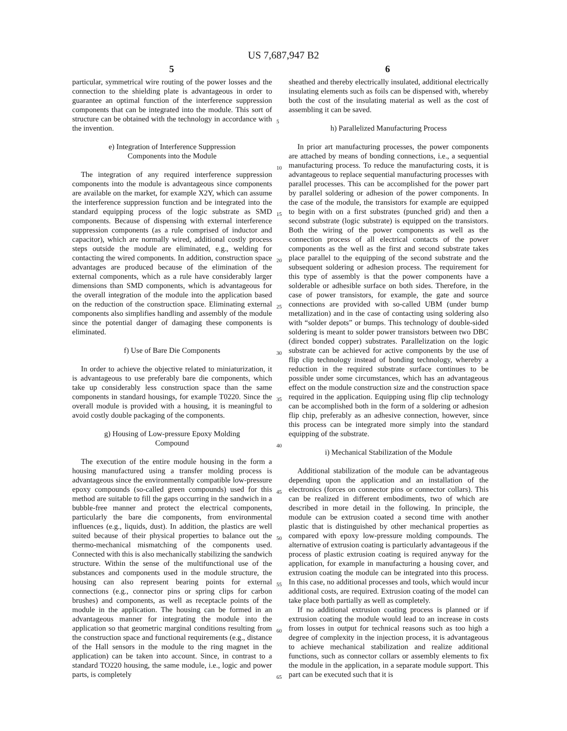US 7,687,947 B2
5 6
particular, symmetrical wire routing of the power losses and the connection to the shielding plate is advantageous in order to guarantee an optimal function of the interference suppression components that can be integrated into the module. This sort of structure can be obtained with the technology in accordance with the invention.
e) Integration of Interference Suppression
Components into the Module
The integration of any required interference suppression components into the module is advantageous since components are available on the market, for example X2Y, which can assume the interference suppression function and be integrated into the standard equipping process of the logic substrate as SMD components. Because of dispensing with external interference suppression components (as a rule comprised of inductor and capacitor), which are normally wired, additional costly process steps outside the module are eliminated, e.g., welding for contacting the wired components. In addition, construction space advantages are produced because of the elimination of the external components, which as a rule have considerably larger dimensions than SMD components, which is advantageous for the overall integration of the module into the application based on the reduction of the construction space. Eliminating external components also simplifies handling and assembly of the module since the potential danger of damaging these components is eliminated.
f) Use of Bare Die Components
In order to achieve the objective related to miniaturization, it is advantageous to use preferably bare die components, which take up considerably less construction space than the same components in standard housings, for example T0220. Since the overall module is provided with a housing, it is meaningful to avoid costly double packaging of the components.
g) Housing of Low-pressure Epoxy Molding
Compound
The execution of the entire module housing in the form a housing manufactured using a transfer molding process is advantageous since the environmentally compatible low-pressure epoxy compounds (so-called green compounds) used for this method are suitable to fill the gaps occurring in the sandwich in a bubble-free manner and protect the electrical components, particularly the bare die components, from environmental influences (e.g., liquids, dust). In addition, the plastics are well suited because of their physical properties to balance out the thermo-mechanical mismatching of the components used. Connected with this is also mechanically stabilizing the sandwich structure. Within the sense of the multifunctional use of the substances and components used in the module structure, the housing can also represent bearing points for external connections (e.g., connector pins or spring clips for carbon brushes) and components, as well as receptacle points of the module in the application. The housing can be formed in an advantageous manner for integrating the module into the application so that geometric marginal conditions resulting from the construction space and functional requirements (e.g., distance of the Hall sensors in the module to the ring magnet in the application) can be taken into account. Since, in contrast to a standard TO220 housing, the same module, i.e., logic and power parts, is completely
5
10
15
20
25
30
35
40
45
50
55
60
65
sheathed and thereby electrically insulated, additional electrically insulating elements such as foils can be dispensed with, whereby both the cost of the insulating material as well as the cost of assembling it can be saved.
h) Parallelized Manufacturing Process
In prior art manufacturing processes, the power components are attached by means of bonding connections, i.e., a sequential manufacturing process. To reduce the manufacturing costs, it is advantageous to replace sequential manufacturing processes with parallel processes. This can be accomplished for the power part by parallel soldering or adhesion of the power components. In the case of the module, the transistors for example are equipped to begin with on a first substrates (punched grid) and then a second substrate (logic substrate) is equipped on the transistors. Both the wiring of the power components as well as the connection process of all electrical contacts of the power components as the well as the first and second substrate takes place parallel to the equipping of the second substrate and the subsequent soldering or adhesion process. The requirement for this type of assembly is that the power components have a solderable or adhesible surface on both sides. Therefore, in the case of power transistors, for example, the gate and source connections are provided with so-called UBM (under bump metallization) and in the case of contacting using soldering also with “solder depots” or bumps. This technology of double-sided soldering is meant to solder power transistors between two DBC (direct bonded copper) substrates. Parallelization on the logic substrate can be achieved for active components by the use of flip clip technology instead of bonding technology, whereby a reduction in the required substrate surface continues to be possible under some circumstances, which has an advantageous effect on the module construction size and the construction space required in the application. Equipping using flip clip technology can be accomplished both in the form of a soldering or adhesion flip chip, preferably as an adhesive connection, however, since this process can be integrated more simply into the standard equipping of the substrate.
i) Mechanical Stabilization of the Module
Additional stabilization of the module can be advantageous depending upon the application and an installation of the electronics (forces on connector pins or connector collars). This can be realized in different embodiments, two of which are described in more detail in the following. In principle, the module can be extrusion coated a second time with another plastic that is distinguished by other mechanical properties as compared with epoxy low-pressure molding compounds. The alternative of extrusion coating is particularly advantageous if the process of plastic extrusion coating is required anyway for the application, for example in manufacturing a housing cover, and extrusion coating the module can be integrated into this process. In this case, no additional processes and tools, which would incur additional costs, are required. Extrusion coating of the model can take place both partially as well as completely.
If no additional extrusion coating process is planned or if extrusion coating the module would lead to an increase in costs from losses in output for technical reasons such as too high a degree of complexity in the injection process, it is advantageous to achieve mechanical stabilization and realize additional functions, such as connector collars or assembly elements to fix the module in the application, in a separate module support. This part can be executed such that it is